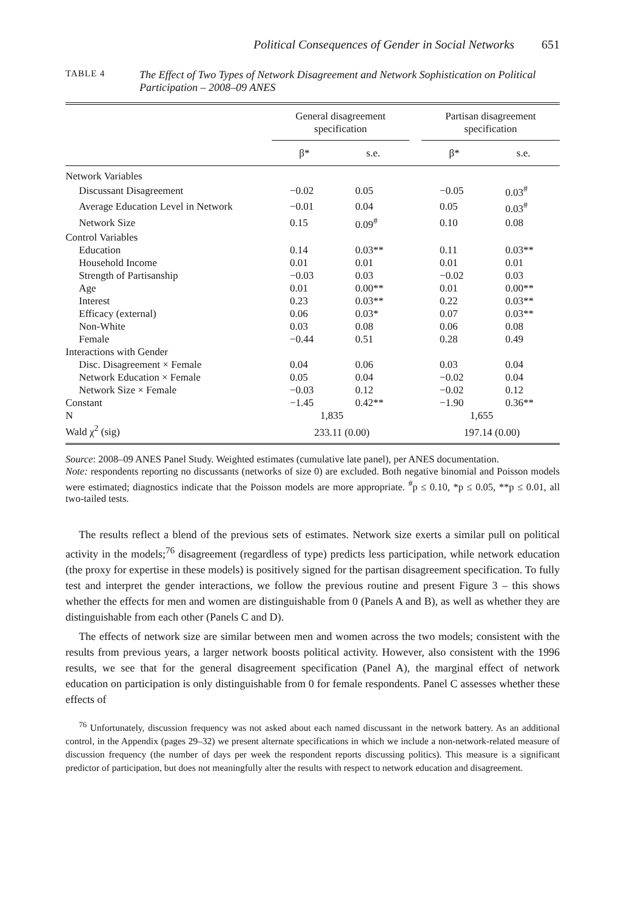Political Consequences of Gender in Social Networks 651
TABLE 4
The Effect of Two Types of Network Disagreement and Network Sophistication on Political Participation – 2008–09 ANES
| | General disagreement specification | | | Partisan disagreement specification | |
| --- | --- | --- | --- | --- | --- |
| | β* | s.e. | | β* | s.e. |
| Network Variables | | | | | |
| Discussant Disagreement | −0.02 | 0.05 | | −0.05 | 0.03<sup>#</sup> |
| Average Education Level in Network | −0.01 | 0.04 | | 0.05 | 0.03<sup>#</sup> |
| Network Size | 0.15 | 0.09<sup>#</sup> | | 0.10 | 0.08 |
| Control Variables | | | | | |
| Education | 0.14 | 0.03** | | 0.11 | 0.03** |
| Household Income | 0.01 | 0.01 | | 0.01 | 0.01 |
| Strength of Partisanship | −0.03 | 0.03 | | −0.02 | 0.03 |
| Age | 0.01 | 0.00** | | 0.01 | 0.00** |
| Interest | 0.23 | 0.03** | | 0.22 | 0.03** |
| Efficacy (external) | 0.06 | 0.03* | | 0.07 | 0.03** |
| Non-White | 0.03 | 0.08 | | 0.06 | 0.08 |
| Female | −0.44 | 0.51 | | 0.28 | 0.49 |
| Interactions with Gender | | | | | |
| Disc. Disagreement × Female | 0.04 | 0.06 | | 0.03 | 0.04 |
| Network Education × Female | 0.05 | 0.04 | | −0.02 | 0.04 |
| Network Size × Female | −0.03 | 0.12 | | −0.02 | 0.12 |
| Constant | −1.45 | 0.42** | | −1.90 | 0.36** |
| N | 1,835 | | | 1,655 | |
| Wald χ<sup>2</sup> (sig) | 233.11 (0.00) | | | 197.14 (0.00) | |
Source: 2008–09 ANES Panel Study. Weighted estimates (cumulative late panel), per ANES documentation.
Note: respondents reporting no discussants (networks of size 0) are excluded. Both negative binomial and Poisson models were estimated; diagnostics indicate that the Poisson models are more appropriate. <sup>#</sup>p ≤ 0.10, *p ≤ 0.05, **p ≤ 0.01, all two-tailed tests.
The results reflect a blend of the previous sets of estimates. Network size exerts a similar pull on political activity in the models;<sup>76</sup> disagreement (regardless of type) predicts less participation, while network education (the proxy for expertise in these models) is positively signed for the partisan disagreement specification. To fully test and interpret the gender interactions, we follow the previous routine and present Figure 3 – this shows whether the effects for men and women are distinguishable from 0 (Panels A and B), as well as whether they are distinguishable from each other (Panels C and D).
The effects of network size are similar between men and women across the two models; consistent with the results from previous years, a larger network boosts political activity. However, also consistent with the 1996 results, we see that for the general disagreement specification (Panel A), the marginal effect of network education on participation is only distinguishable from 0 for female respondents. Panel C assesses whether these effects of
<sup>76</sup> Unfortunately, discussion frequency was not asked about each named discussant in the network battery. As an additional control, in the Appendix (pages 29–32) we present alternate specifications in which we include a non-network-related measure of discussion frequency (the number of days per week the respondent reports discussing politics). This measure is a significant predictor of participation, but does not meaningfully alter the results with respect to network education and disagreement.